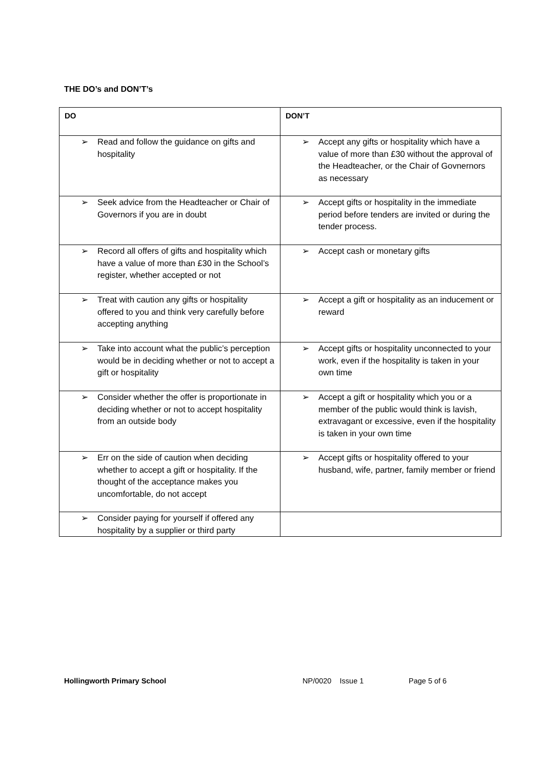THE DO’s and DON’T’s
| DO | DON’T |
| --- | --- |
| ➢ Read and follow the guidance on gifts and hospitality | ➢ Accept any gifts or hospitality which have a value of more than £30 without the approval of the Headteacher, or the Chair of Govnernors as necessary |
| ➢ Seek advice from the Headteacher or Chair of Governors if you are in doubt | ➢ Accept gifts or hospitality in the immediate period before tenders are invited or during the tender process. |
| ➢ Record all offers of gifts and hospitality which have a value of more than £30 in the School’s register, whether accepted or not | ➢ Accept cash or monetary gifts |
| ➢ Treat with caution any gifts or hospitality offered to you and think very carefully before accepting anything | ➢ Accept a gift or hospitality as an inducement or reward |
| ➢ Take into account what the public’s perception would be in deciding whether or not to accept a gift or hospitality | ➢ Accept gifts or hospitality unconnected to your work, even if the hospitality is taken in your own time |
| ➢ Consider whether the offer is proportionate in deciding whether or not to accept hospitality from an outside body | ➢ Accept a gift or hospitality which you or a member of the public would think is lavish, extravagant or excessive, even if the hospitality is taken in your own time |
| ➢ Err on the side of caution when deciding whether to accept a gift or hospitality. If the thought of the acceptance makes you uncomfortable, do not accept | ➢ Accept gifts or hospitality offered to your husband, wife, partner, family member or friend |
| ➢ Consider paying for yourself if offered any hospitality by a supplier or third party | |
Hollingworth Primary School NP/0020 Issue 1 Page 5 of 6